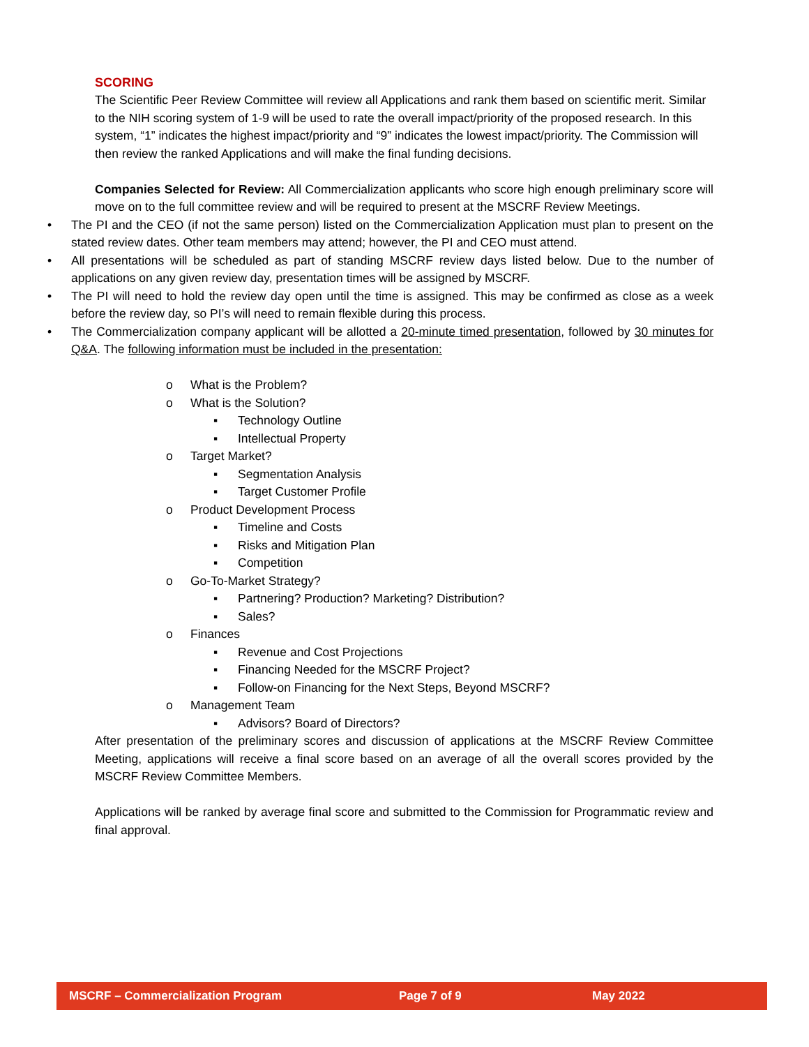SCORING
The Scientific Peer Review Committee will review all Applications and rank them based on scientific merit. Similar to the NIH scoring system of 1-9 will be used to rate the overall impact/priority of the proposed research. In this system, “1” indicates the highest impact/priority and “9” indicates the lowest impact/priority. The Commission will then review the ranked Applications and will make the final funding decisions.
Companies Selected for Review: All Commercialization applicants who score high enough preliminary score will move on to the full committee review and will be required to present at the MSCRF Review Meetings.
• The PI and the CEO (if not the same person) listed on the Commercialization Application must plan to present on the stated review dates. Other team members may attend; however, the PI and CEO must attend.
• All presentations will be scheduled as part of standing MSCRF review days listed below. Due to the number of applications on any given review day, presentation times will be assigned by MSCRF.
• The PI will need to hold the review day open until the time is assigned. This may be confirmed as close as a week before the review day, so PI’s will need to remain flexible during this process.
• The Commercialization company applicant will be allotted a 20-minute timed presentation, followed by 30 minutes for Q&A. The following information must be included in the presentation:
o What is the Problem?
o What is the Solution?
▪ Technology Outline
▪ Intellectual Property
o Target Market?
▪ Segmentation Analysis
▪ Target Customer Profile
o Product Development Process
▪ Timeline and Costs
▪ Risks and Mitigation Plan
▪ Competition
o Go-To-Market Strategy?
▪ Partnering? Production? Marketing? Distribution?
▪ Sales?
o Finances
▪ Revenue and Cost Projections
▪ Financing Needed for the MSCRF Project?
▪ Follow-on Financing for the Next Steps, Beyond MSCRF?
o Management Team
▪ Advisors? Board of Directors?
After presentation of the preliminary scores and discussion of applications at the MSCRF Review Committee Meeting, applications will receive a final score based on an average of all the overall scores provided by the MSCRF Review Committee Members.
Applications will be ranked by average final score and submitted to the Commission for Programmatic review and final approval.
MSCRF – Commercialization Program Page 7 of 9 May 2022